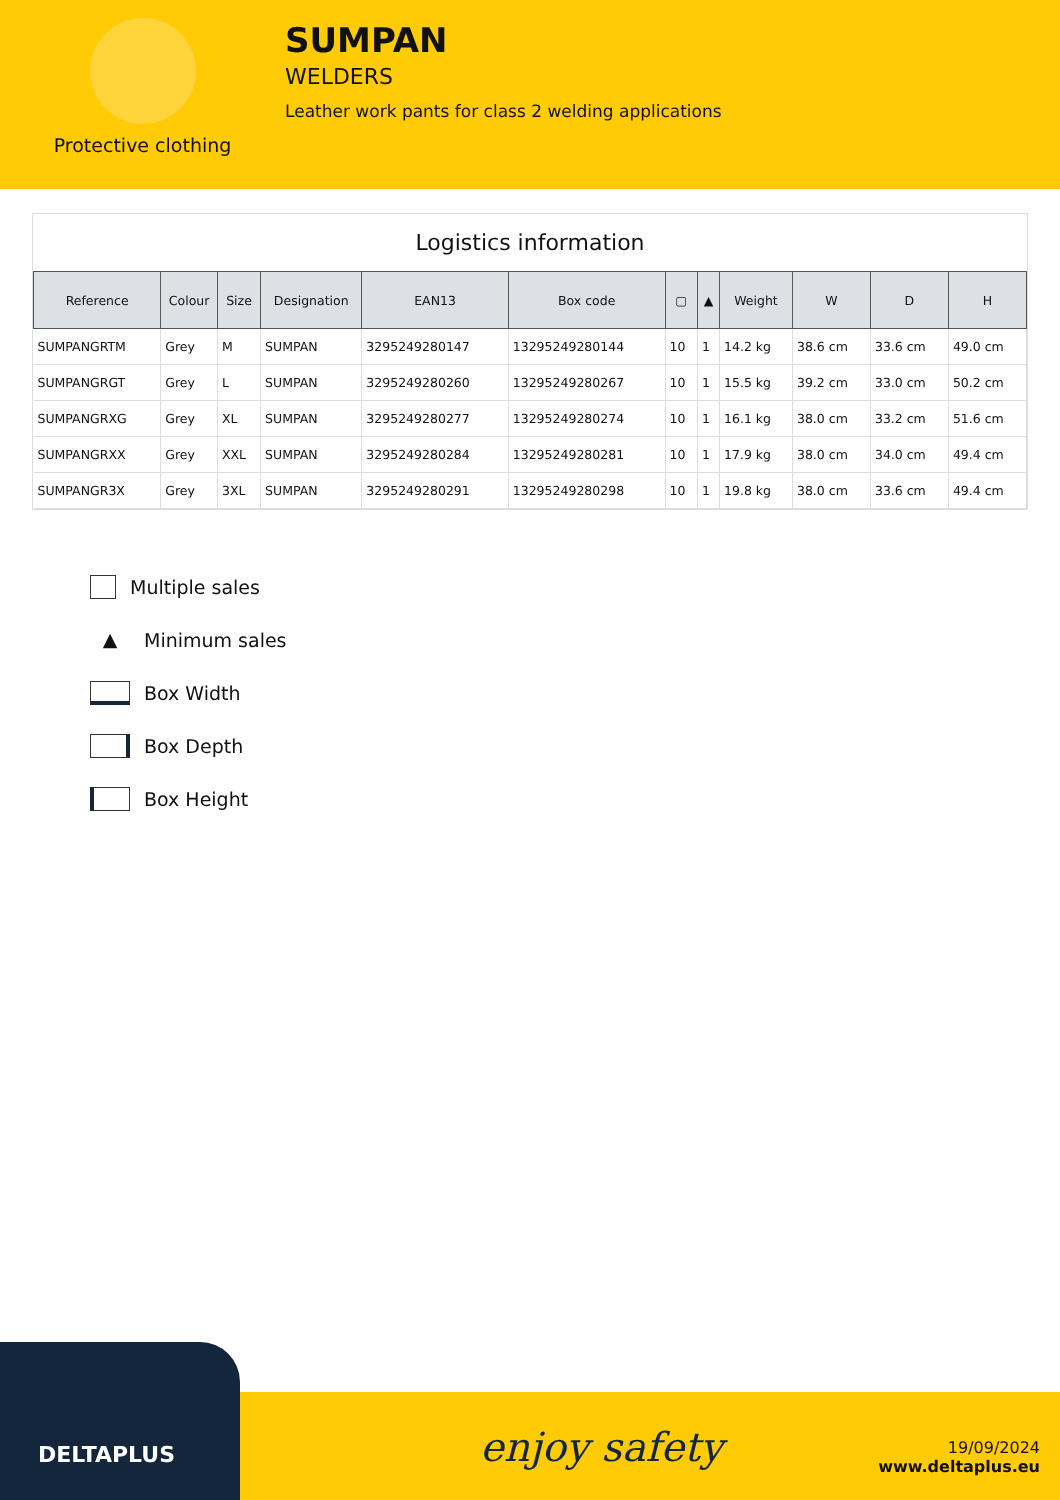Protective clothing
SUMPAN
WELDERS
Leather work pants for class 2 welding applications
Logistics information
| Reference | Colour | Size | Designation | EAN13 | Box code | ▢ | ▲ | Weight | W | D | H |
| --- | --- | --- | --- | --- | --- | --- | --- | --- | --- | --- | --- |
| SUMPANGRTM | Grey | M | SUMPAN | 3295249280147 | 13295249280144 | 10 | 1 | 14.2 kg | 38.6 cm | 33.6 cm | 49.0 cm |
| SUMPANGRGT | Grey | L | SUMPAN | 3295249280260 | 13295249280267 | 10 | 1 | 15.5 kg | 39.2 cm | 33.0 cm | 50.2 cm |
| SUMPANGRXG | Grey | XL | SUMPAN | 3295249280277 | 13295249280274 | 10 | 1 | 16.1 kg | 38.0 cm | 33.2 cm | 51.6 cm |
| SUMPANGRXX | Grey | XXL | SUMPAN | 3295249280284 | 13295249280281 | 10 | 1 | 17.9 kg | 38.0 cm | 34.0 cm | 49.4 cm |
| SUMPANGR3X | Grey | 3XL | SUMPAN | 3295249280291 | 13295249280298 | 10 | 1 | 19.8 kg | 38.0 cm | 33.6 cm | 49.4 cm |
Multiple sales
▲ Minimum sales
Box Width
Box Depth
Box Height
DELTAPLUS
enjoy safety
19/09/2024
www.deltaplus.eu